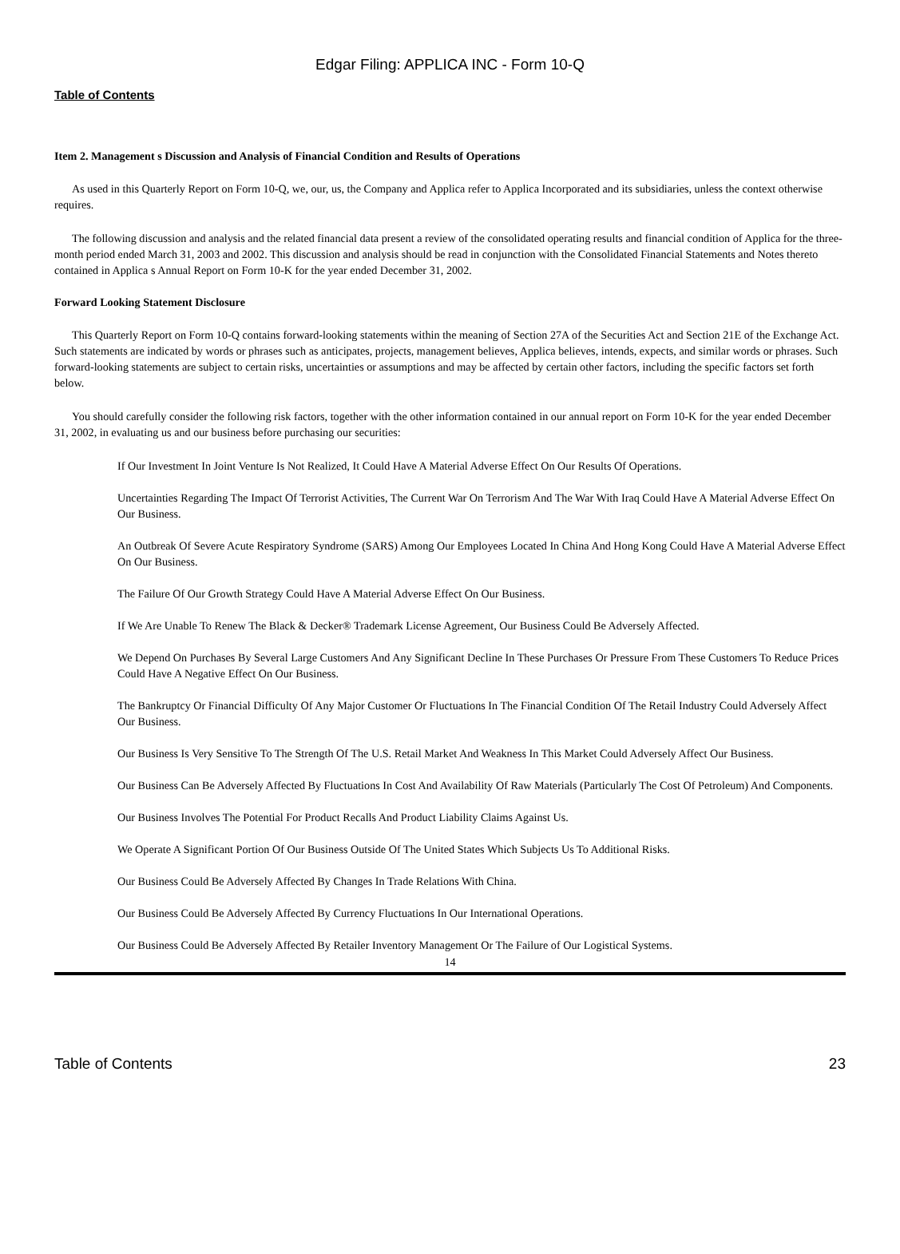Edgar Filing: APPLICA INC - Form 10-Q
Table of Contents
Item 2. Management s Discussion and Analysis of Financial Condition and Results of Operations
As used in this Quarterly Report on Form 10-Q, we, our, us, the Company and Applica refer to Applica Incorporated and its subsidiaries, unless the context otherwise requires.
The following discussion and analysis and the related financial data present a review of the consolidated operating results and financial condition of Applica for the three-month period ended March 31, 2003 and 2002. This discussion and analysis should be read in conjunction with the Consolidated Financial Statements and Notes thereto contained in Applica s Annual Report on Form 10-K for the year ended December 31, 2002.
Forward Looking Statement Disclosure
This Quarterly Report on Form 10-Q contains forward-looking statements within the meaning of Section 27A of the Securities Act and Section 21E of the Exchange Act. Such statements are indicated by words or phrases such as anticipates, projects, management believes, Applica believes, intends, expects, and similar words or phrases. Such forward-looking statements are subject to certain risks, uncertainties or assumptions and may be affected by certain other factors, including the specific factors set forth below.
You should carefully consider the following risk factors, together with the other information contained in our annual report on Form 10-K for the year ended December 31, 2002, in evaluating us and our business before purchasing our securities:
If Our Investment In Joint Venture Is Not Realized, It Could Have A Material Adverse Effect On Our Results Of Operations.
Uncertainties Regarding The Impact Of Terrorist Activities, The Current War On Terrorism And The War With Iraq Could Have A Material Adverse Effect On Our Business.
An Outbreak Of Severe Acute Respiratory Syndrome (SARS) Among Our Employees Located In China And Hong Kong Could Have A Material Adverse Effect On Our Business.
The Failure Of Our Growth Strategy Could Have A Material Adverse Effect On Our Business.
If We Are Unable To Renew The Black & Decker® Trademark License Agreement, Our Business Could Be Adversely Affected.
We Depend On Purchases By Several Large Customers And Any Significant Decline In These Purchases Or Pressure From These Customers To Reduce Prices Could Have A Negative Effect On Our Business.
The Bankruptcy Or Financial Difficulty Of Any Major Customer Or Fluctuations In The Financial Condition Of The Retail Industry Could Adversely Affect Our Business.
Our Business Is Very Sensitive To The Strength Of The U.S. Retail Market And Weakness In This Market Could Adversely Affect Our Business.
Our Business Can Be Adversely Affected By Fluctuations In Cost And Availability Of Raw Materials (Particularly The Cost Of Petroleum) And Components.
Our Business Involves The Potential For Product Recalls And Product Liability Claims Against Us.
We Operate A Significant Portion Of Our Business Outside Of The United States Which Subjects Us To Additional Risks.
Our Business Could Be Adversely Affected By Changes In Trade Relations With China.
Our Business Could Be Adversely Affected By Currency Fluctuations In Our International Operations.
Our Business Could Be Adversely Affected By Retailer Inventory Management Or The Failure of Our Logistical Systems.
14
Table of Contents 23